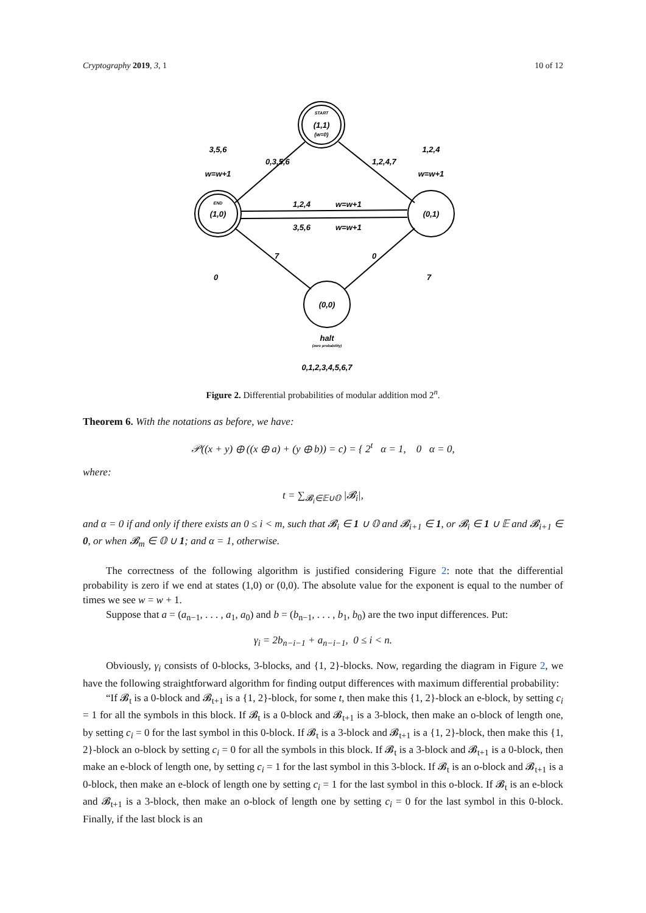Cryptography 2019, 3, 1 10 of 12
START
(1,1)
(w=0)
END
(1,0)
(0,1)
(0,0)
3,5,6
w=w+1
1,2,4
w=w+1
0,3,5,6
1,2,4,7
1,2,4
w=w+1
3,5,6
w=w+1
7
0
0
7
halt
(zero probability)
0,1,2,3,4,5,6,7
Figure 2. Differential probabilities of modular addition mod 2<sup>n</sup>.
Theorem 6. With the notations as before, we have:
𝒫((x + y) ⊕ ((x ⊕ a) + (y ⊕ b)) = c) = { 2<sup>t</sup> α = 1, 0 α = 0,
where:
t = ∑<sub>𝓑<sub>i</sub>∈𝔼∪𝕆</sub> |𝓑<sub>i</sub>|,
and α = 0 if and only if there exists an 0 ≤ i < m, such that 𝓑<sub>i</sub> ∈ 1 ∪ 𝕆 and 𝓑<sub>i+1</sub> ∈ 1, or 𝓑<sub>i</sub> ∈ 1 ∪ 𝔼 and 𝓑<sub>i+1</sub> ∈ 0, or when 𝓑<sub>m</sub> ∈ 𝕆 ∪ 1; and α = 1, otherwise.
The correctness of the following algorithm is justified considering Figure 2: note that the differential probability is zero if we end at states (1,0) or (0,0). The absolute value for the exponent is equal to the number of times we see w = w + 1.
Suppose that a = (a<sub>n−1</sub>, . . . , a<sub>1</sub>, a<sub>0</sub>) and b = (b<sub>n−1</sub>, . . . , b<sub>1</sub>, b<sub>0</sub>) are the two input differences. Put:
γ<sub>i</sub> = 2b<sub>n−i−1</sub> + a<sub>n−i−1</sub>, 0 ≤ i < n.
Obviously, γ<sub>i</sub> consists of 0-blocks, 3-blocks, and {1, 2}-blocks. Now, regarding the diagram in Figure 2, we have the following straightforward algorithm for finding output differences with maximum differential probability:
“If 𝓑<sub>t</sub> is a 0-block and 𝓑<sub>t+1</sub> is a {1, 2}-block, for some t, then make this {1, 2}-block an e-block, by setting c<sub>i</sub> = 1 for all the symbols in this block. If 𝓑<sub>t</sub> is a 0-block and 𝓑<sub>t+1</sub> is a 3-block, then make an o-block of length one, by setting c<sub>i</sub> = 0 for the last symbol in this 0-block. If 𝓑<sub>t</sub> is a 3-block and 𝓑<sub>t+1</sub> is a {1, 2}-block, then make this {1, 2}-block an o-block by setting c<sub>i</sub> = 0 for all the symbols in this block. If 𝓑<sub>t</sub> is a 3-block and 𝓑<sub>t+1</sub> is a 0-block, then make an e-block of length one, by setting c<sub>i</sub> = 1 for the last symbol in this 3-block. If 𝓑<sub>t</sub> is an o-block and 𝓑<sub>t+1</sub> is a 0-block, then make an e-block of length one by setting c<sub>i</sub> = 1 for the last symbol in this o-block. If 𝓑<sub>t</sub> is an e-block and 𝓑<sub>t+1</sub> is a 3-block, then make an o-block of length one by setting c<sub>i</sub> = 0 for the last symbol in this 0-block. Finally, if the last block is an